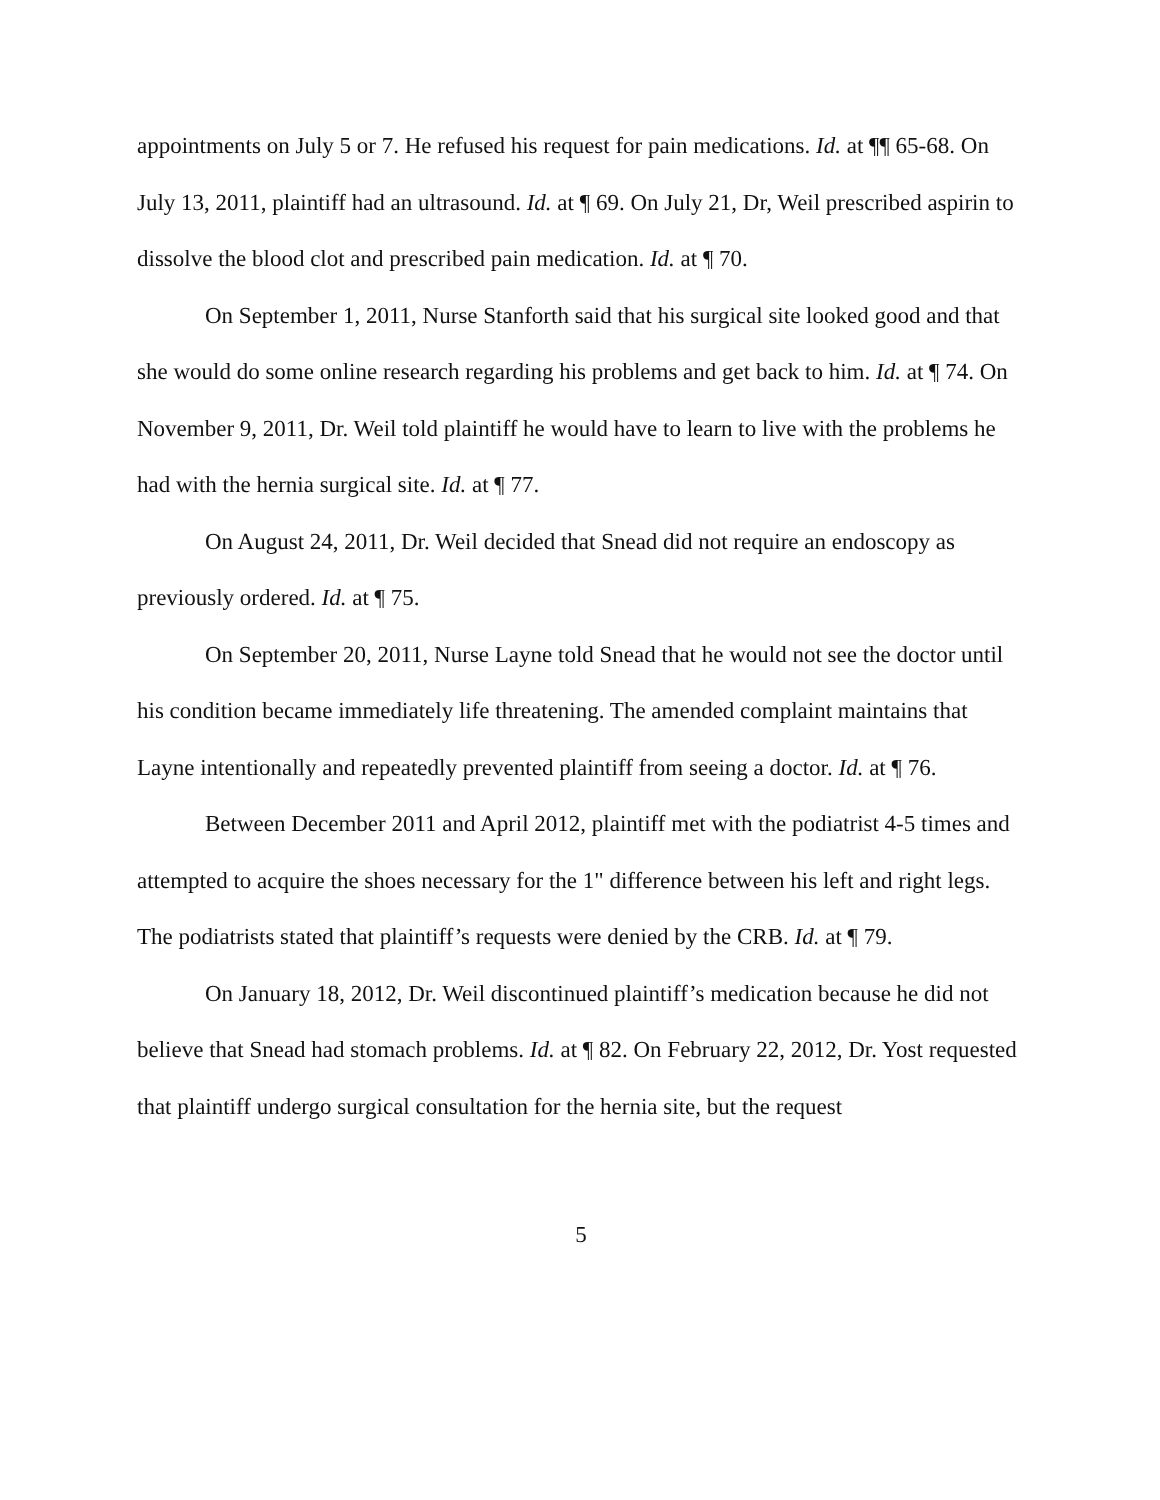appointments on July 5 or 7. He refused his request for pain medications. Id. at ¶¶ 65-68. On July 13, 2011, plaintiff had an ultrasound. Id. at ¶ 69. On July 21, Dr, Weil prescribed aspirin to dissolve the blood clot and prescribed pain medication. Id. at ¶ 70.
On September 1, 2011, Nurse Stanforth said that his surgical site looked good and that she would do some online research regarding his problems and get back to him. Id. at ¶ 74. On November 9, 2011, Dr. Weil told plaintiff he would have to learn to live with the problems he had with the hernia surgical site. Id. at ¶ 77.
On August 24, 2011, Dr. Weil decided that Snead did not require an endoscopy as previously ordered. Id. at ¶ 75.
On September 20, 2011, Nurse Layne told Snead that he would not see the doctor until his condition became immediately life threatening. The amended complaint maintains that Layne intentionally and repeatedly prevented plaintiff from seeing a doctor. Id. at ¶ 76.
Between December 2011 and April 2012, plaintiff met with the podiatrist 4-5 times and attempted to acquire the shoes necessary for the 1" difference between his left and right legs. The podiatrists stated that plaintiff’s requests were denied by the CRB. Id. at ¶ 79.
On January 18, 2012, Dr. Weil discontinued plaintiff’s medication because he did not believe that Snead had stomach problems. Id. at ¶ 82. On February 22, 2012, Dr. Yost requested that plaintiff undergo surgical consultation for the hernia site, but the request
5